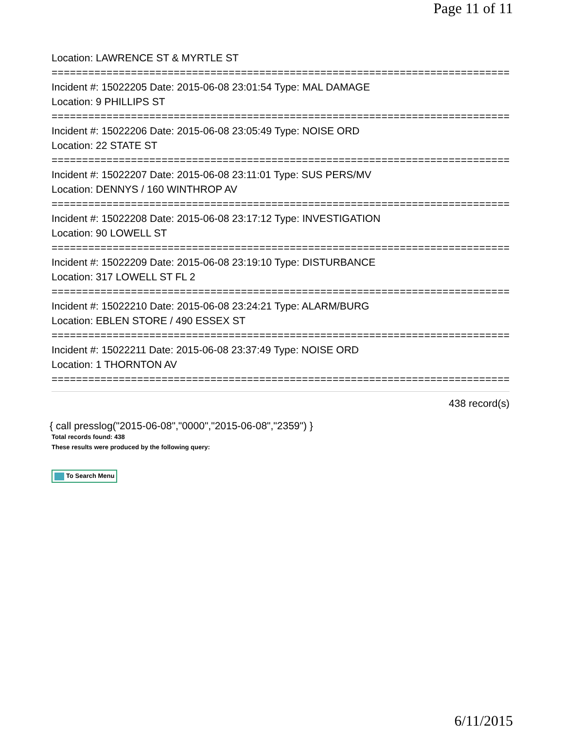Page 11 of 11
Location: LAWRENCE ST & MYRTLE ST
===========================================================================
Incident #: 15022205 Date: 2015-06-08 23:01:54 Type: MAL DAMAGE
Location: 9 PHILLIPS ST
===========================================================================
Incident #: 15022206 Date: 2015-06-08 23:05:49 Type: NOISE ORD
Location: 22 STATE ST
===========================================================================
Incident #: 15022207 Date: 2015-06-08 23:11:01 Type: SUS PERS/MV
Location: DENNYS / 160 WINTHROP AV
===========================================================================
Incident #: 15022208 Date: 2015-06-08 23:17:12 Type: INVESTIGATION
Location: 90 LOWELL ST
===========================================================================
Incident #: 15022209 Date: 2015-06-08 23:19:10 Type: DISTURBANCE
Location: 317 LOWELL ST FL 2
===========================================================================
Incident #: 15022210 Date: 2015-06-08 23:24:21 Type: ALARM/BURG
Location: EBLEN STORE / 490 ESSEX ST
===========================================================================
Incident #: 15022211 Date: 2015-06-08 23:37:49 Type: NOISE ORD
Location: 1 THORNTON AV
===========================================================================
438 record(s)
{ call presslog("2015-06-08","0000","2015-06-08","2359") }
Total records found: 438
These results were produced by the following query:
To Search Menu
6/11/2015